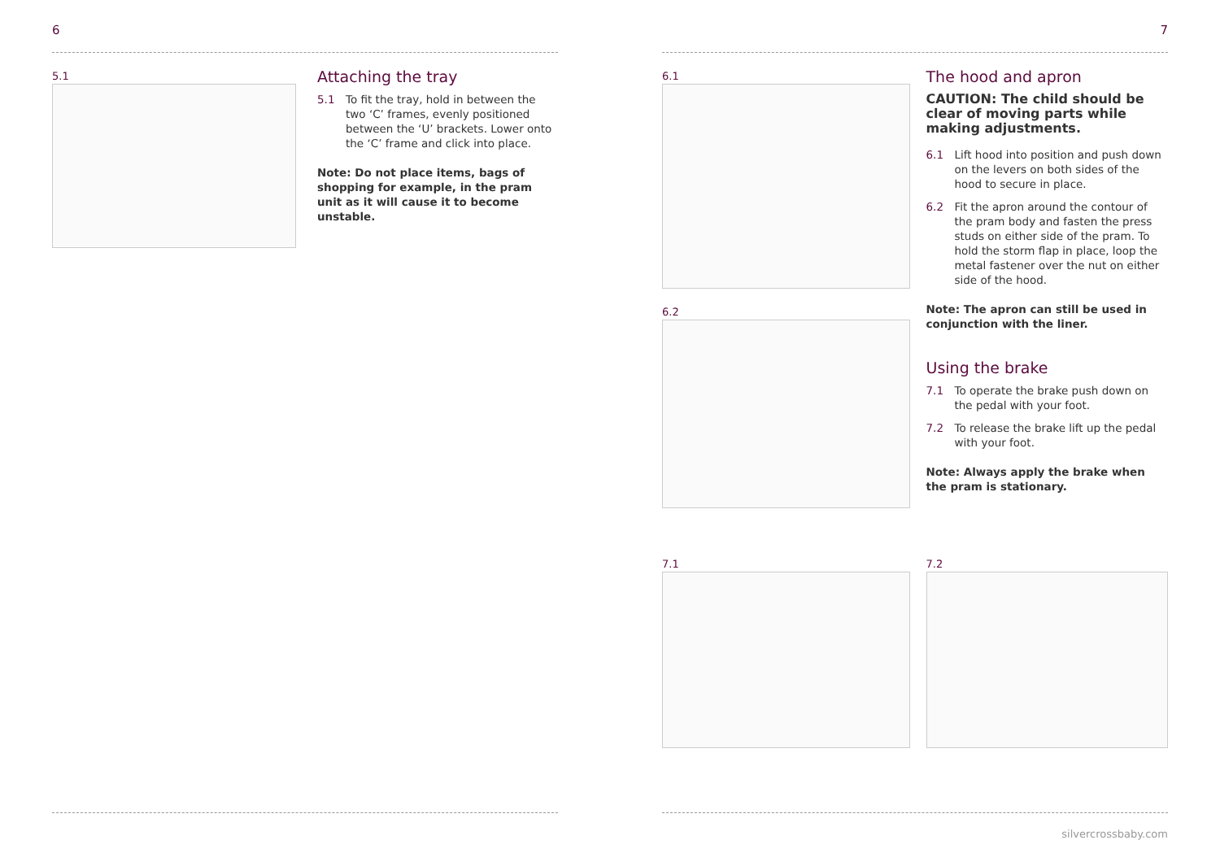6
5.1
Attaching the tray
5.1 To fit the tray, hold in between the two ‘C’ frames, evenly positioned between the ‘U’ brackets. Lower onto the ‘C’ frame and click into place.
Note: Do not place items, bags of shopping for example, in the pram unit as it will cause it to become unstable.
7
6.1
6.2
The hood and apron
CAUTION: The child should be clear of moving parts while making adjustments.
6.1 Lift hood into position and push down on the levers on both sides of the hood to secure in place.
6.2 Fit the apron around the contour of the pram body and fasten the press studs on either side of the pram. To hold the storm flap in place, loop the metal fastener over the nut on either side of the hood.
Note: The apron can still be used in conjunction with the liner.
Using the brake
7.1 To operate the brake push down on the pedal with your foot.
7.2 To release the brake lift up the pedal with your foot.
Note: Always apply the brake when the pram is stationary.
7.1 7.2
silvercrossbaby.com